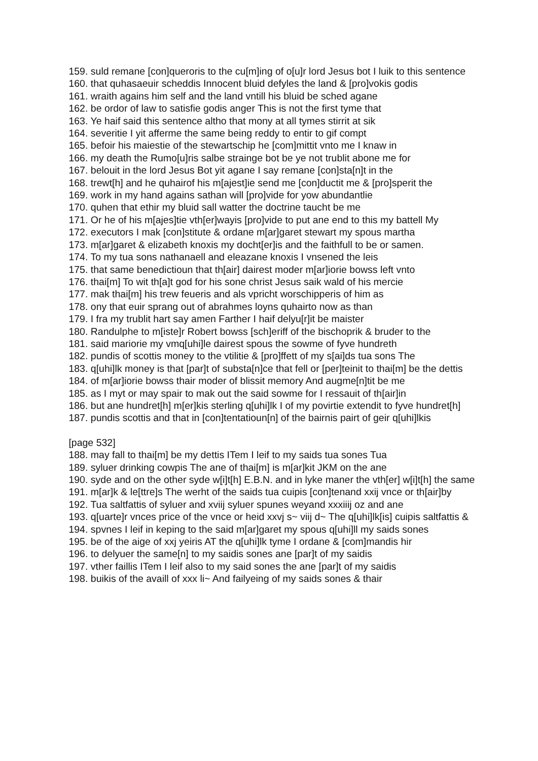159. suld remane [con]queroris to the cu[m]ing of o[u]r lord Jesus bot I luik to this sentence
160. that quhasaeuir scheddis Innocent bluid defyles the land & [pro]vokis godis
161. wraith agains him self and the land vntill his bluid be sched agane
162. be ordor of law to satisfie godis anger This is not the first tyme that
163. Ye haif said this sentence altho that mony at all tymes stirrit at sik
164. severitie I yit afferme the same being reddy to entir to gif compt
165. befoir his maiestie of the stewartschip he [com]mittit vnto me I knaw in
166. my death the Rumo[u]ris salbe strainge bot be ye not trublit abone me for
167. belouit in the lord Jesus Bot yit agane I say remane [con]sta[n]t in the
168. trewt[h] and he quhairof his m[ajest]ie send me [con]ductit me & [pro]sperit the
169. work in my hand agains sathan will [pro]vide for yow abundantlie
170. quhen that ethir my bluid sall watter the doctrine taucht be me
171. Or he of his m[ajes]tie vth[er]wayis [pro]vide to put ane end to this my battell My
172. executors I mak [con]stitute & ordane m[ar]garet stewart my spous martha
173. m[ar]garet & elizabeth knoxis my docht[er]is and the faithfull to be or samen.
174. To my tua sons nathanaell and eleazane knoxis I vnsened the leis
175. that same benedictioun that th[air] dairest moder m[ar]iorie bowss left vnto
176. thai[m] To wit th[a]t god for his sone christ Jesus saik wald of his mercie
177. mak thai[m] his trew feueris and als vpricht worschipperis of him as
178. ony that euir sprang out of abrahmes loyns quhairto now as than
179. I fra my trublit hart say amen Farther I haif delyu[r]it be maister
180. Randulphe to m[iste]r Robert bowss [sch]eriff of the bischoprik & bruder to the
181. said mariorie my vmq[uhi]le dairest spous the sowme of fyve hundreth
182. pundis of scottis money to the vtilitie & [pro]ffett of my s[ai]ds tua sons The
183. q[uhi]lk money is that [par]t of substa[n]ce that fell or [per]teinit to thai[m] be the dettis
184. of m[ar]iorie bowss thair moder of blissit memory And augme[n]tit be me
185. as I myt or may spair to mak out the said sowme for I ressauit of th[air]in
186. but ane hundret[h] m[er]kis sterling q[uhi]lk I of my povirtie extendit to fyve hundret[h]
187. pundis scottis and that in [con]tentatioun[n] of the bairnis pairt of geir q[uhi]lkis
[page 532]
188. may fall to thai[m] be my dettis ITem I leif to my saids tua sones Tua
189. syluer drinking cowpis The ane of thai[m] is m[ar]kit JKM on the ane
190. syde and on the other syde w[i]t[h] E.B.N. and in lyke maner the vth[er] w[i]t[h] the same
191. m[ar]k & le[ttre]s The werht of the saids tua cuipis [con]tenand xxij vnce or th[air]by
192. Tua saltfattis of syluer and xviij syluer spunes weyand xxxiiij oz and ane
193. q[uarte]r vnces price of the vnce or heid xxvj s~ viij d~ The q[uhi]lk[is] cuipis saltfattis &
194. spvnes I leif in keping to the said m[ar]garet my spous q[uhi]ll my saids sones
195. be of the aige of xxj yeiris AT the q[uhi]lk tyme I ordane & [com]mandis hir
196. to delyuer the same[n] to my saidis sones ane [par]t of my saidis
197. vther faillis ITem I leif also to my said sones the ane [par]t of my saidis
198. buikis of the availl of xxx li~ And failyeing of my saids sones & thair